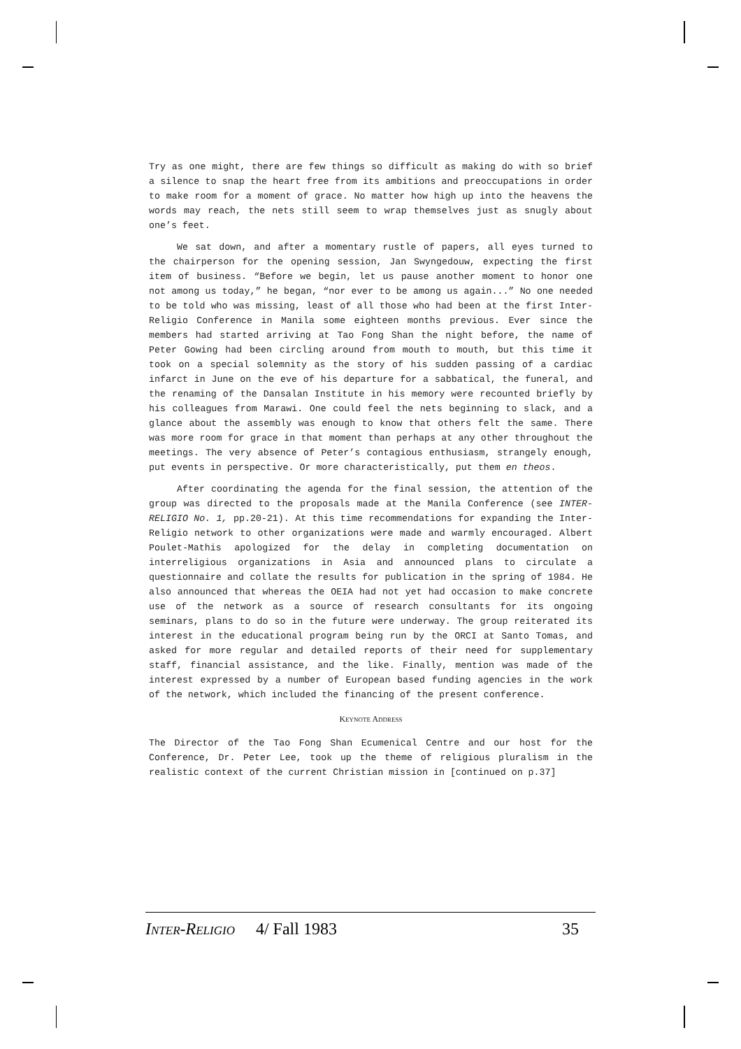Try as one might, there are few things so difficult as making do with so brief a silence to snap the heart free from its ambitions and preoccupations in order to make room for a moment of grace. No matter how high up into the heavens the words may reach, the nets still seem to wrap themselves just as snugly about one’s feet.
We sat down, and after a momentary rustle of papers, all eyes turned to the chairperson for the opening session, Jan Swyngedouw, expecting the first item of business. “Before we begin, let us pause another moment to honor one not among us today,” he began, “nor ever to be among us again...” No one needed to be told who was missing, least of all those who had been at the first Inter-Religio Conference in Manila some eighteen months previous. Ever since the members had started arriving at Tao Fong Shan the night before, the name of Peter Gowing had been circling around from mouth to mouth, but this time it took on a special solemnity as the story of his sudden passing of a cardiac infarct in June on the eve of his departure for a sabbatical, the funeral, and the renaming of the Dansalan Institute in his memory were recounted briefly by his colleagues from Marawi. One could feel the nets beginning to slack, and a glance about the assembly was enough to know that others felt the same. There was more room for grace in that moment than perhaps at any other throughout the meetings. The very absence of Peter’s contagious enthusiasm, strangely enough, put events in perspective. Or more characteristically, put them en theos.
After coordinating the agenda for the final session, the attention of the group was directed to the proposals made at the Manila Conference (see INTER-RELIGIO No. 1, pp.20-21). At this time recommendations for expanding the Inter-Religio network to other organizations were made and warmly encouraged. Albert Poulet-Mathis apologized for the delay in completing documentation on interreligious organizations in Asia and announced plans to circulate a questionnaire and collate the results for publication in the spring of 1984. He also announced that whereas the OEIA had not yet had occasion to make concrete use of the network as a source of research consultants for its ongoing seminars, plans to do so in the future were underway. The group reiterated its interest in the educational program being run by the ORCI at Santo Tomas, and asked for more regular and detailed reports of their need for supplementary staff, financial assistance, and the like. Finally, mention was made of the interest expressed by a number of European based funding agencies in the work of the network, which included the financing of the present conference.
KEYNOTE ADDRESS
The Director of the Tao Fong Shan Ecumenical Centre and our host for the Conference, Dr. Peter Lee, took up the theme of religious pluralism in the realistic context of the current Christian mission in [continued on p.37]
INTER-RELIGIO 4/ Fall 1983 35